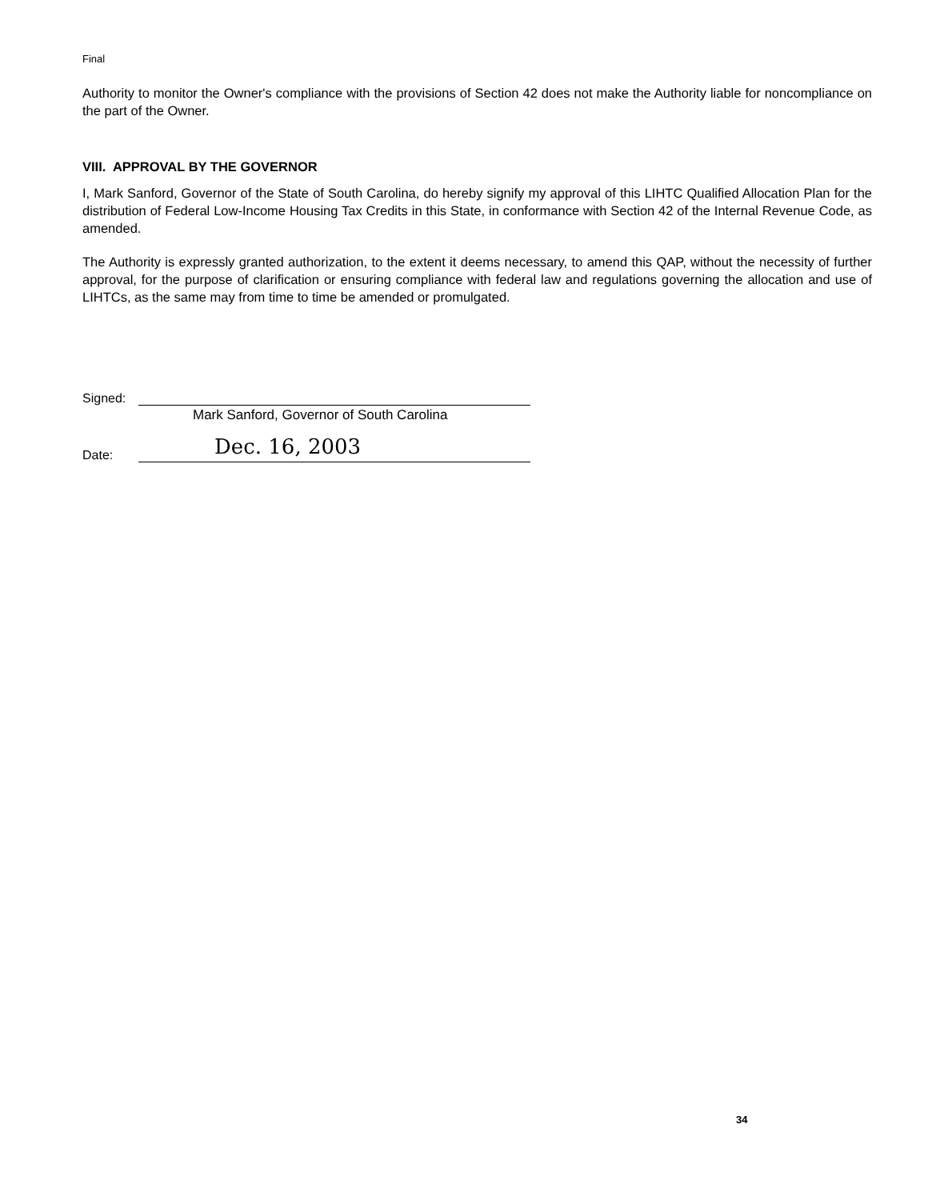Final
Authority to monitor the Owner's compliance with the provisions of Section 42 does not make the Authority liable for noncompliance on the part of the Owner.
VIII. APPROVAL BY THE GOVERNOR
I, Mark Sanford, Governor of the State of South Carolina, do hereby signify my approval of this LIHTC Qualified Allocation Plan for the distribution of Federal Low-Income Housing Tax Credits in this State, in conformance with Section 42 of the Internal Revenue Code, as amended.
The Authority is expressly granted authorization, to the extent it deems necessary, to amend this QAP, without the necessity of further approval, for the purpose of clarification or ensuring compliance with federal law and regulations governing the allocation and use of LIHTCs, as the same may from time to time be amended or promulgated.
Signed:
Mark Sanford, Governor of South Carolina
Date: Dec. 16, 2003
34